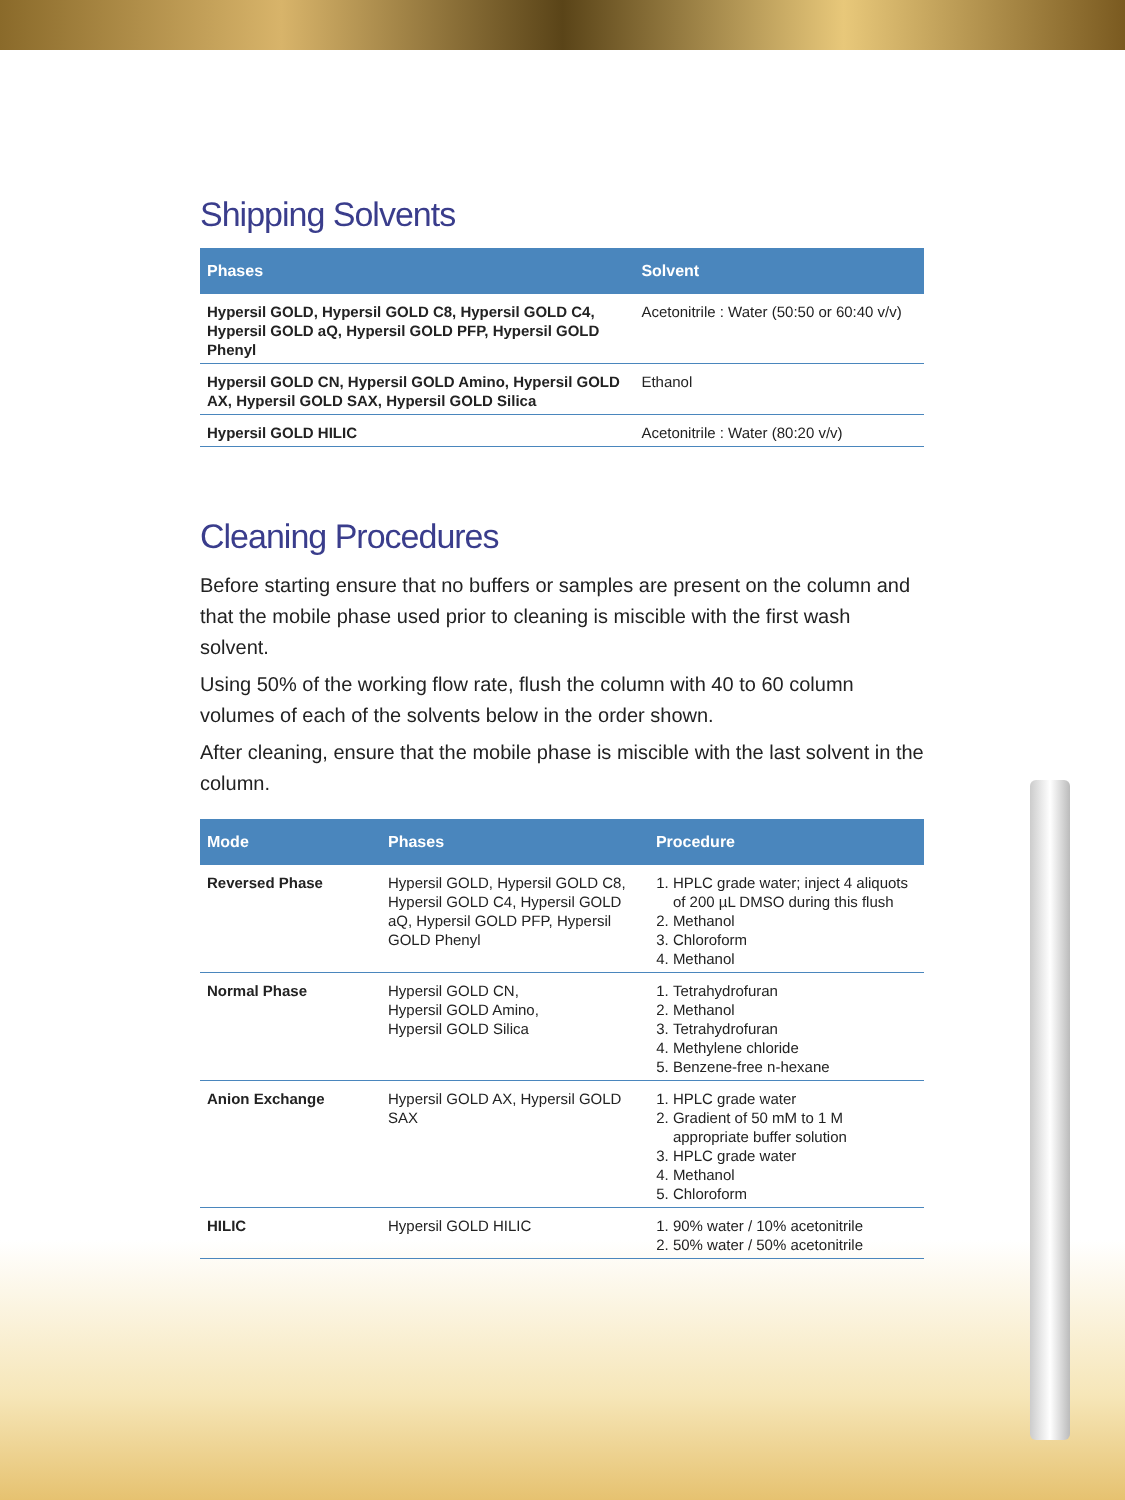Shipping Solvents
| Phases | Solvent |
| --- | --- |
| Hypersil GOLD, Hypersil GOLD C8, Hypersil GOLD C4, Hypersil GOLD aQ, Hypersil GOLD PFP, Hypersil GOLD Phenyl | Acetonitrile : Water (50:50 or 60:40 v/v) |
| Hypersil GOLD CN, Hypersil GOLD Amino, Hypersil GOLD AX, Hypersil GOLD SAX, Hypersil GOLD Silica | Ethanol |
| Hypersil GOLD HILIC | Acetonitrile : Water (80:20 v/v) |
Cleaning Procedures
Before starting ensure that no buffers or samples are present on the column and that the mobile phase used prior to cleaning is miscible with the first wash solvent.
Using 50% of the working flow rate, flush the column with 40 to 60 column volumes of each of the solvents below in the order shown.
After cleaning, ensure that the mobile phase is miscible with the last solvent in the column.
| Mode | Phases | Procedure |
| --- | --- | --- |
| Reversed Phase | Hypersil GOLD, Hypersil GOLD C8, Hypersil GOLD C4, Hypersil GOLD aQ, Hypersil GOLD PFP, Hypersil GOLD Phenyl | 1. HPLC grade water; inject 4 aliquots of 200 µL DMSO during this flush 2. Methanol 3. Chloroform 4. Methanol |
| Normal Phase | Hypersil GOLD CN, Hypersil GOLD Amino, Hypersil GOLD Silica | 1. Tetrahydrofuran 2. Methanol 3. Tetrahydrofuran 4. Methylene chloride 5. Benzene-free n-hexane |
| Anion Exchange | Hypersil GOLD AX, Hypersil GOLD SAX | 1. HPLC grade water 2. Gradient of 50 mM to 1 M appropriate buffer solution 3. HPLC grade water 4. Methanol 5. Chloroform |
| HILIC | Hypersil GOLD HILIC | 1. 90% water / 10% acetonitrile 2. 50% water / 50% acetonitrile |